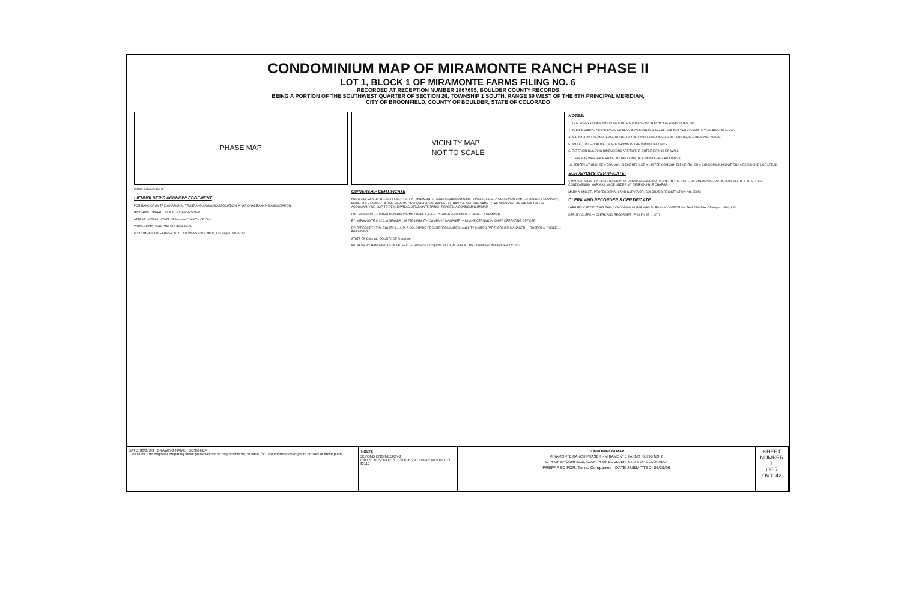CONDOMINIUM MAP OF MIRAMONTE RANCH PHASE II
LOT 1, BLOCK 1 OF MIRAMONTE FARMS FILING NO. 6
RECORDED AT RECEPTION NUMBER 1867695, BOULDER COUNTY RECORDS
BEING A PORTION OF THE SOUTHWEST QUARTER OF SECTION 26, TOWNSHIP 1 SOUTH, RANGE 69 WEST OF THE 6TH PRINCIPAL MERIDIAN,
CITY OF BROOMFIELD, COUNTY OF BOULDER, STATE OF COLORADO
PHASE MAP
WEST 10TH AVENUE
LIENHOLDER'S ACKNOWLEDGEMENT
FOR BANK OF AMERICA NATIONAL TRUST AND SAVINGS ASSOCIATION, A NATIONAL BANKING ASSOCIATION
BY: CHRISTOPHER J. FUNAL, VICE PRESIDENT
ATTEST: NOTARY: STATE OF Nevada COUNTY OF Clark
WITNESS MY HAND AND OFFICIAL SEAL
MY COMMISSION EXPIRES 4/1/01 ADDRESS 300 S 4th St, Las Vegas, NV 89101
VICINITY MAP
NOT TO SCALE
OWNERSHIP CERTIFICATE
KNOW ALL MEN BY THESE PRESENTS THAT MIRAMONTE RANCH CONDOMINIUMS PHASE II, L.L.C., A COLORADO LIMITED LIABILITY COMPANY, BEING SOLE OWNER OF THE HEREON DESCRIBED REAL PROPERTY, HAS CAUSED THE SAME TO BE SURVEYED AS SHOWN ON THE ACCOMPANYING MAP TO BE KNOWN AS MIRAMONTE RANCH PHASE II, A CONDOMINIUM MAP.
FOR MIRAMONTE RANCH CONDOMINIUMS PHASE II, L.L.C., A COLORADO LIMITED LIABILITY COMPANY
BY: MIRAMONTE II, LLC, A NEVADA LIMITED LIABILITY COMPANY, MANAGER — DUANE CERNIGLIA, CHIEF OPERATING OFFICER
BY: R/T RESIDENTIAL EQUITY, L.L.L.P., A COLORADO REGISTERED LIMITED LIABILITY LIMITED PARTNERSHIP, MANAGER — ROBERT A. RUSSELL, PRESIDENT
STATE OF Colorado COUNTY OF Arapahoe
WITNESS MY HAND AND OFFICIAL SEAL — Rebecca J. Chipman, NOTARY PUBLIC. MY COMMISSION EXPIRES 12/17/02
NOTES:
1. THIS SURVEY DOES NOT CONSTITUTE A TITLE SEARCH BY NOLTE ASSOCIATES, INC.
2. THE PROPERTY DESCRIPTION HEREON ESTABLISHES A PHASE LINE FOR THE CONSTRUCTION PROCESS ONLY.
4. ALL INTERIOR MEASUREMENTS ARE TO THE FINISHED SURFACES OF FLOORS, CEILINGS AND WALLS.
5. NOT ALL INTERIOR WALLS ARE SHOWN IN THE INDIVIDUAL UNITS.
6. EXTERIOR BUILDING DIMENSIONS ARE TO THE OUTSIDE FINISHED WALL.
11. THIS MAP WAS MADE PRIOR TO THE CONSTRUCTION OF ANY BUILDINGS.
13. ABBREVIATIONS: CE = COMMON ELEMENTS, LCE = LIMITED COMMON ELEMENTS, CU = CONDOMINIUM UNIT, EUA = EXCLUSIVE USE AREAS.
SURVEYOR'S CERTIFICATE:
I, MARK A. MILLER, A REGISTERED PROFESSIONAL LAND SURVEYOR IN THE STATE OF COLORADO, DO HEREBY CERTIFY THAT THIS CONDOMINIUM MAP WAS MADE UNDER MY RESPONSIBLE CHARGE.
MARK A. MILLER, PROFESSIONAL LAND SURVEYOR, COLORADO REGISTRATION NO. 28656
CLERK AND RECORDER'S CERTIFICATE
I HEREBY CERTIFY THAT THIS CONDOMINIUM MAP WAS FILED IN MY OFFICE ON THIS 27th DAY OF August 1999, A.D.
DEPUTY CLERK — CLERK AND RECORDER P-49 F-1 #5 (1 of 7)
DATE: 06/07/99 DRAWING NAME DESIGNER
CAUTION: The engineer preparing these plans will not be responsible for, or liable for, unauthorized changes to or uses of these plans.
NOLTE
BEYOND ENGINEERING
7000 S. YOSEMITE ST., SUITE 290 ENGLEWOOD, CO. 80112
CONDOMINIUM MAP
MIRAMONTE RANCH PHASE II - MIRAMONTE FARMS FILING NO. 6
CITY OF BROOMFIELD, COUNTY OF BOULDER, STATE OF COLORADO.
PREPARED FOR: Torino Companies DATE SUBMITTED: 06/29/99
SHEET NUMBER
1
OF 7
DV1142